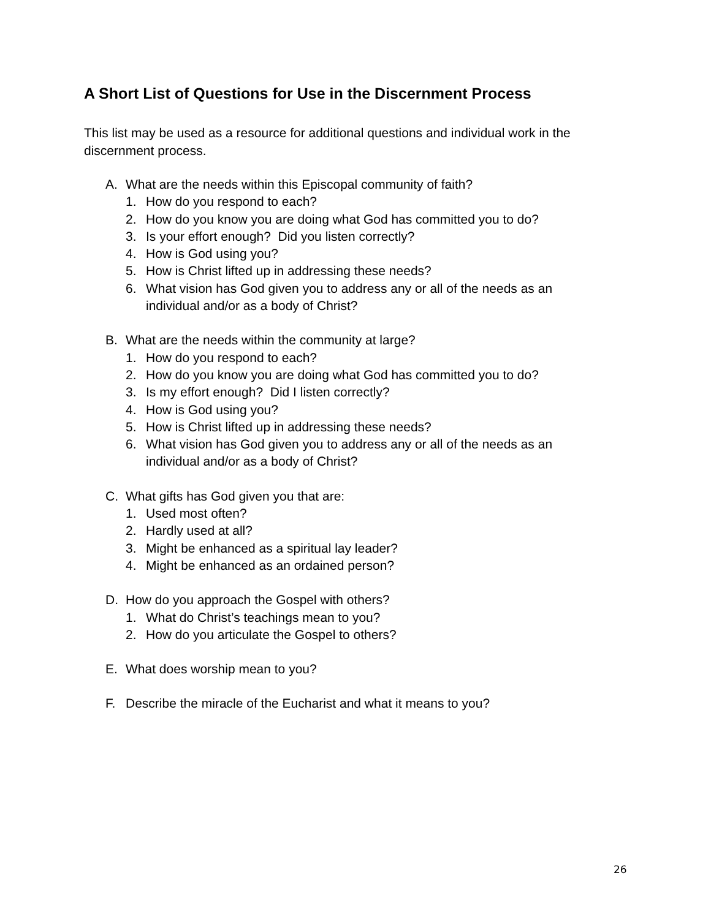A Short List of Questions for Use in the Discernment Process
This list may be used as a resource for additional questions and individual work in the discernment process.
A. What are the needs within this Episcopal community of faith?
1. How do you respond to each?
2. How do you know you are doing what God has committed you to do?
3. Is your effort enough? Did you listen correctly?
4. How is God using you?
5. How is Christ lifted up in addressing these needs?
6. What vision has God given you to address any or all of the needs as an individual and/or as a body of Christ?
B. What are the needs within the community at large?
1. How do you respond to each?
2. How do you know you are doing what God has committed you to do?
3. Is my effort enough? Did I listen correctly?
4. How is God using you?
5. How is Christ lifted up in addressing these needs?
6. What vision has God given you to address any or all of the needs as an individual and/or as a body of Christ?
C. What gifts has God given you that are:
1. Used most often?
2. Hardly used at all?
3. Might be enhanced as a spiritual lay leader?
4. Might be enhanced as an ordained person?
D. How do you approach the Gospel with others?
1. What do Christ’s teachings mean to you?
2. How do you articulate the Gospel to others?
E. What does worship mean to you?
F. Describe the miracle of the Eucharist and what it means to you?
26